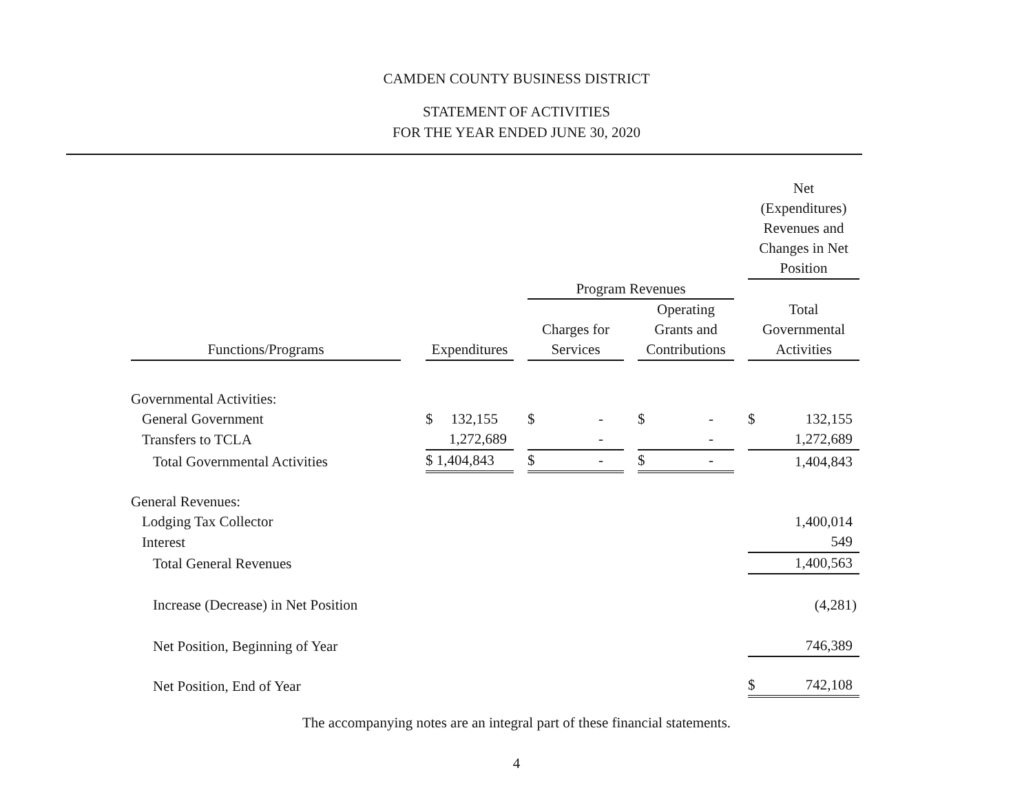CAMDEN COUNTY BUSINESS DISTRICT
STATEMENT OF ACTIVITIES
FOR THE YEAR ENDED JUNE 30, 2020
| | | | | | | | | Net (Expenditures) Revenues and Changes in Net Position |
| --- | --- | --- | --- | --- | --- | --- | --- | --- |
| | | | | Program Revenues | | | | |
| Functions/Programs | | Expenditures | | Charges for Services | | Operating Grants and Contributions | | Total Governmental Activities |
| Governmental Activities: | | | | | | | | |
| General Government | | $ 132,155 | | $ - | | $ - | | $ 132,155 |
| Transfers to TCLA | | 1,272,689 | | - | | - | | 1,272,689 |
| Total Governmental Activities | | $ 1,404,843 | | $ - | | $ - | | 1,404,843 |
| General Revenues: | | | | | | | | |
| Lodging Tax Collector | | | | | | | | 1,400,014 |
| Interest | | | | | | | | 549 |
| Total General Revenues | | | | | | | | 1,400,563 |
| Increase (Decrease) in Net Position | | | | | | | | (4,281) |
| Net Position, Beginning of Year | | | | | | | | 746,389 |
| Net Position, End of Year | | | | | | | | $ 742,108 |
The accompanying notes are an integral part of these financial statements.
4